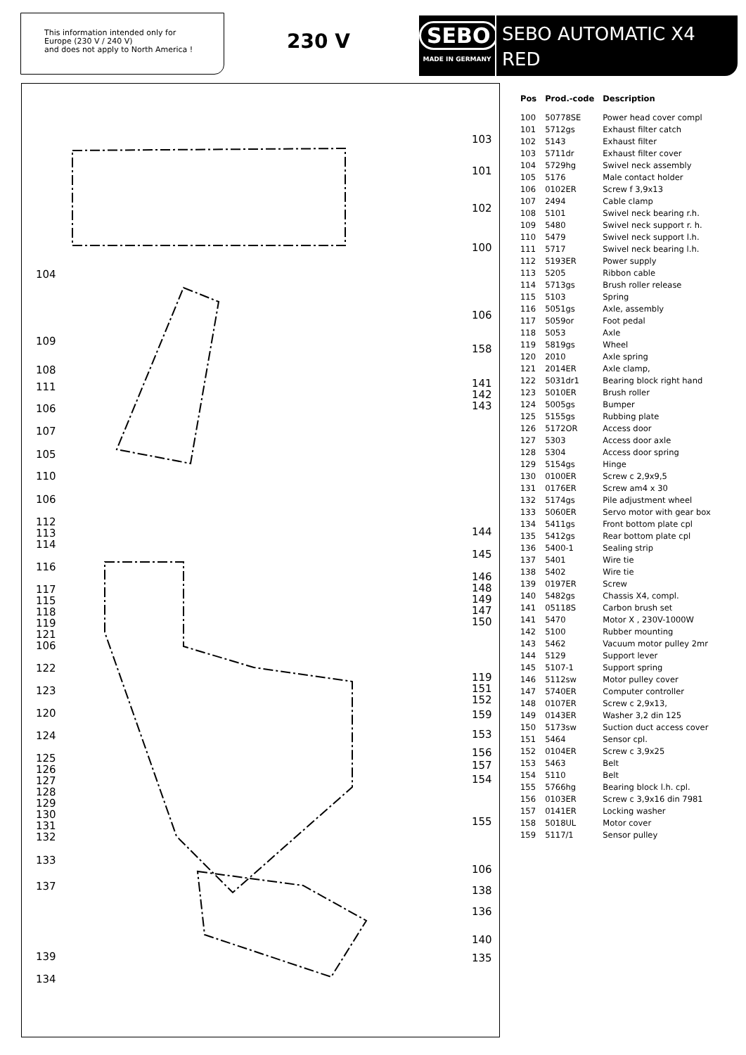This information intended only for
Europe (230 V / 240 V)
and does not apply to North America !
230 V
SEBO
MADE IN GERMANY
SEBO AUTOMATIC X4
RED
103
101
102
100
104
106
109
158
108
111 141
142
143 106
107
105
110
106
112
113
114
144
145
116
146
148
149
147
150
117
115
118
119
121
106
122
119
151
152
123
120 159
124 153
125
126
127
128
129
130
131
132
156
157
154
155
133
106
137 138
136
140
139 135
134
| Pos | Prod.-code | Description |
| --- | --- | --- |
| 100 | 50778SE | Power head cover compl |
| 101 | 5712gs | Exhaust filter catch |
| 102 | 5143 | Exhaust filter |
| 103 | 5711dr | Exhaust filter cover |
| 104 | 5729hg | Swivel neck assembly |
| 105 | 5176 | Male contact holder |
| 106 | 0102ER | Screw f 3,9x13 |
| 107 | 2494 | Cable clamp |
| 108 | 5101 | Swivel neck bearing r.h. |
| 109 | 5480 | Swivel neck support r. h. |
| 110 | 5479 | Swivel neck support l.h. |
| 111 | 5717 | Swivel neck bearing l.h. |
| 112 | 5193ER | Power supply |
| 113 | 5205 | Ribbon cable |
| 114 | 5713gs | Brush roller release |
| 115 | 5103 | Spring |
| 116 | 5051gs | Axle, assembly |
| 117 | 5059or | Foot pedal |
| 118 | 5053 | Axle |
| 119 | 5819gs | Wheel |
| 120 | 2010 | Axle spring |
| 121 | 2014ER | Axle clamp, |
| 122 | 5031dr1 | Bearing block right hand |
| 123 | 5010ER | Brush roller |
| 124 | 5005gs | Bumper |
| 125 | 5155gs | Rubbing plate |
| 126 | 5172OR | Access door |
| 127 | 5303 | Access door axle |
| 128 | 5304 | Access door spring |
| 129 | 5154gs | Hinge |
| 130 | 0100ER | Screw c 2,9x9,5 |
| 131 | 0176ER | Screw am4 x 30 |
| 132 | 5174gs | Pile adjustment wheel |
| 133 | 5060ER | Servo motor with gear box |
| 134 | 5411gs | Front bottom plate cpl |
| 135 | 5412gs | Rear bottom plate cpl |
| 136 | 5400-1 | Sealing strip |
| 137 | 5401 | Wire tie |
| 138 | 5402 | Wire tie |
| 139 | 0197ER | Screw |
| 140 | 5482gs | Chassis X4, compl. |
| 141 | 05118S | Carbon brush set |
| 141 | 5470 | Motor X , 230V-1000W |
| 142 | 5100 | Rubber mounting |
| 143 | 5462 | Vacuum motor pulley 2mr |
| 144 | 5129 | Support lever |
| 145 | 5107-1 | Support spring |
| 146 | 5112sw | Motor pulley cover |
| 147 | 5740ER | Computer controller |
| 148 | 0107ER | Screw c 2,9x13, |
| 149 | 0143ER | Washer 3,2 din 125 |
| 150 | 5173sw | Suction duct access cover |
| 151 | 5464 | Sensor cpl. |
| 152 | 0104ER | Screw c 3,9x25 |
| 153 | 5463 | Belt |
| 154 | 5110 | Belt |
| 155 | 5766hg | Bearing block l.h. cpl. |
| 156 | 0103ER | Screw c 3,9x16 din 7981 |
| 157 | 0141ER | Locking washer |
| 158 | 5018UL | Motor cover |
| 159 | 5117/1 | Sensor pulley |